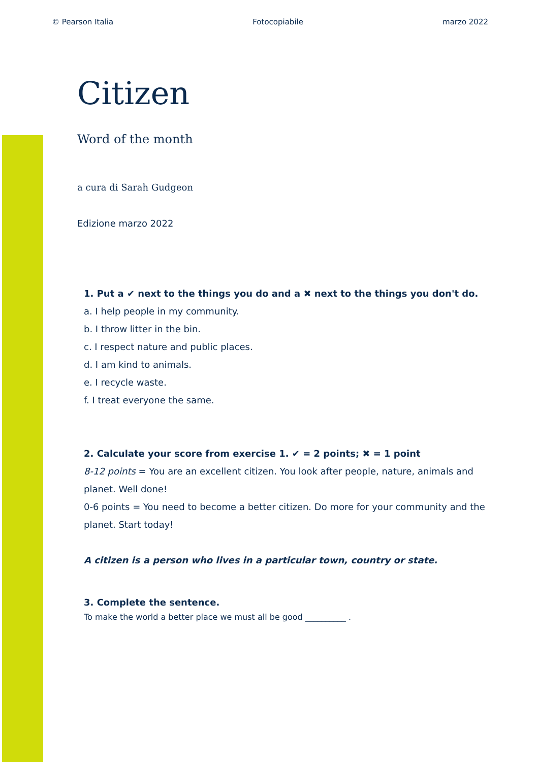© Pearson Italia Fotocopiabile marzo 2022
Citizen
Word of the month
a cura di Sarah Gudgeon
Edizione marzo 2022
1. Put a ✔ next to the things you do and a ✖ next to the things you don't do.
a. I help people in my community.
b. I throw litter in the bin.
c. I respect nature and public places.
d. I am kind to animals.
e. I recycle waste.
f. I treat everyone the same.
2. Calculate your score from exercise 1. ✔ = 2 points; ✖ = 1 point
8-12 points = You are an excellent citizen. You look after people, nature, animals and planet. Well done!
0-6 points = You need to become a better citizen. Do more for your community and the planet. Start today!
A citizen is a person who lives in a particular town, country or state.
3. Complete the sentence.
To make the world a better place we must all be good __________ .